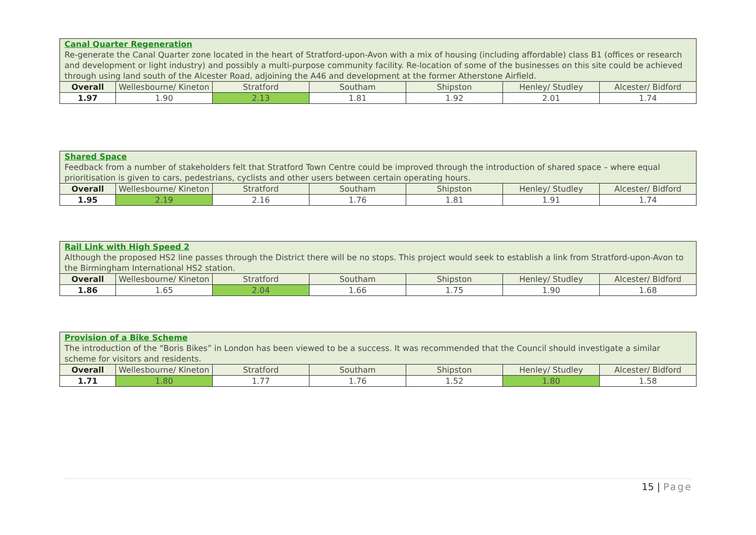| Canal Quarter Regeneration Re-generate the Canal Quarter zone located in the heart of Stratford-upon-Avon with a mix of housing (including affordable) class B1 (offices or research and development or light industry) and possibly a multi-purpose community facility. Re-location of some of the businesses on this site could be achieved through using land south of the Alcester Road, adjoining the A46 and development at the former Atherstone Airfield. | | | | | | |
| Overall | Wellesbourne/ Kineton | Stratford | Southam | Shipston | Henley/ Studley | Alcester/ Bidford |
| 1.97 | 1.90 | 2.13 | 1.81 | 1.92 | 2.01 | 1.74 |
| Shared Space Feedback from a number of stakeholders felt that Stratford Town Centre could be improved through the introduction of shared space – where equal prioritisation is given to cars, pedestrians, cyclists and other users between certain operating hours. | | | | | | |
| Overall | Wellesbourne/ Kineton | Stratford | Southam | Shipston | Henley/ Studley | Alcester/ Bidford |
| 1.95 | 2.19 | 2.16 | 1.76 | 1.81 | 1.91 | 1.74 |
| Rail Link with High Speed 2 Although the proposed HS2 line passes through the District there will be no stops. This project would seek to establish a link from Stratford-upon-Avon to the Birmingham International HS2 station. | | | | | | |
| Overall | Wellesbourne/ Kineton | Stratford | Southam | Shipston | Henley/ Studley | Alcester/ Bidford |
| 1.86 | 1.65 | 2.04 | 1.66 | 1.75 | 1.90 | 1.68 |
| Provision of a Bike Scheme The introduction of the “Boris Bikes” in London has been viewed to be a success. It was recommended that the Council should investigate a similar scheme for visitors and residents. | | | | | | |
| Overall | Wellesbourne/ Kineton | Stratford | Southam | Shipston | Henley/ Studley | Alcester/ Bidford |
| 1.71 | 1.80 | 1.77 | 1.76 | 1.52 | 1.80 | 1.58 |
15 | Page